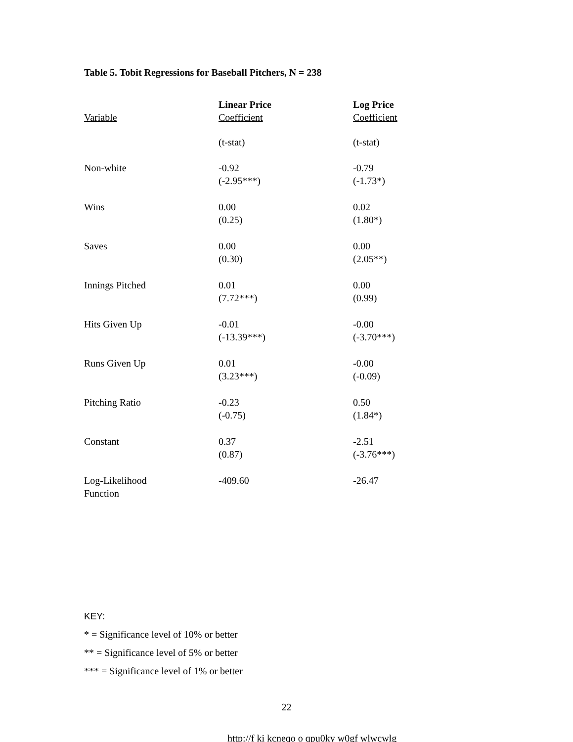Table 5. Tobit Regressions for Baseball Pitchers, N = 238
| | Linear Price | Log Price |
| --- | --- | --- |
| Variable | Coefficient | Coefficient |
| | (t-stat) | (t-stat) |
| Non-white | -0.92 (-2.95***) | -0.79 (-1.73*) |
| Wins | 0.00 (0.25) | 0.02 (1.80*) |
| Saves | 0.00 (0.30) | 0.00 (2.05**) |
| Innings Pitched | 0.01 (7.72***) | 0.00 (0.99) |
| Hits Given Up | -0.01 (-13.39***) | -0.00 (-3.70***) |
| Runs Given Up | 0.01 (3.23***) | -0.00 (-0.09) |
| Pitching Ratio | -0.23 (-0.75) | 0.50 (1.84*) |
| Constant | 0.37 (0.87) | -2.51 (-3.76***) |
| Log-Likelihood Function | -409.60 | -26.47 |
KEY:
* = Significance level of 10% or better
** = Significance level of 5% or better
*** = Significance level of 1% or better
22
http://f ki kcneqo o qpu0ky w0gf wlwcwlg